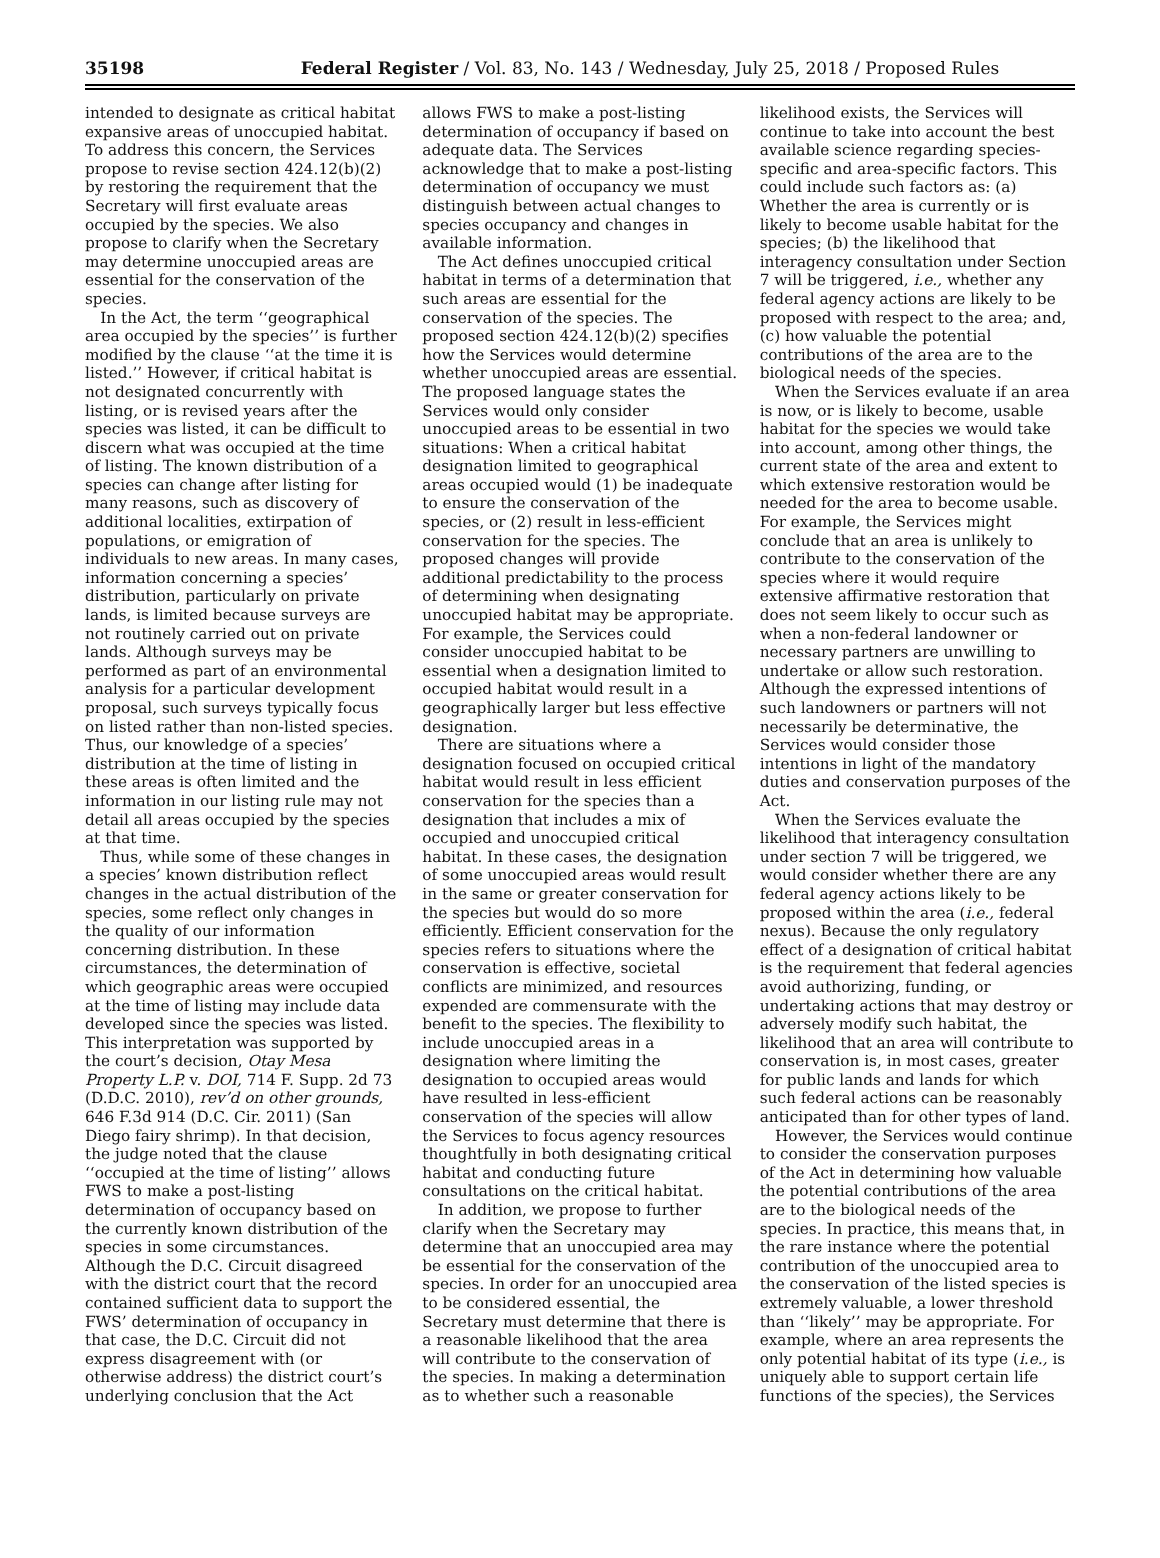35198 Federal Register / Vol. 83, No. 143 / Wednesday, July 25, 2018 / Proposed Rules
intended to designate as critical habitat expansive areas of unoccupied habitat. To address this concern, the Services propose to revise section 424.12(b)(2) by restoring the requirement that the Secretary will first evaluate areas occupied by the species. We also propose to clarify when the Secretary may determine unoccupied areas are essential for the conservation of the species.
In the Act, the term ‘‘geographical area occupied by the species’’ is further modified by the clause ‘‘at the time it is listed.’’ However, if critical habitat is not designated concurrently with listing, or is revised years after the species was listed, it can be difficult to discern what was occupied at the time of listing. The known distribution of a species can change after listing for many reasons, such as discovery of additional localities, extirpation of populations, or emigration of individuals to new areas. In many cases, information concerning a species’ distribution, particularly on private lands, is limited because surveys are not routinely carried out on private lands. Although surveys may be performed as part of an environmental analysis for a particular development proposal, such surveys typically focus on listed rather than non-listed species. Thus, our knowledge of a species’ distribution at the time of listing in these areas is often limited and the information in our listing rule may not detail all areas occupied by the species at that time.
Thus, while some of these changes in a species’ known distribution reflect changes in the actual distribution of the species, some reflect only changes in the quality of our information concerning distribution. In these circumstances, the determination of which geographic areas were occupied at the time of listing may include data developed since the species was listed. This interpretation was supported by the court’s decision, Otay Mesa Property L.P. v. DOI, 714 F. Supp. 2d 73 (D.D.C. 2010), rev’d on other grounds, 646 F.3d 914 (D.C. Cir. 2011) (San Diego fairy shrimp). In that decision, the judge noted that the clause ‘‘occupied at the time of listing’’ allows FWS to make a post-listing determination of occupancy based on the currently known distribution of the species in some circumstances. Although the D.C. Circuit disagreed with the district court that the record contained sufficient data to support the FWS’ determination of occupancy in that case, the D.C. Circuit did not express disagreement with (or otherwise address) the district court’s underlying conclusion that the Act allows FWS to make a post-listing determination of occupancy if based on adequate data. The Services acknowledge that to make a post-listing determination of occupancy we must distinguish between actual changes to species occupancy and changes in available information.
The Act defines unoccupied critical habitat in terms of a determination that such areas are essential for the conservation of the species. The proposed section 424.12(b)(2) specifies how the Services would determine whether unoccupied areas are essential. The proposed language states the Services would only consider unoccupied areas to be essential in two situations: When a critical habitat designation limited to geographical areas occupied would (1) be inadequate to ensure the conservation of the species, or (2) result in less-efficient conservation for the species. The proposed changes will provide additional predictability to the process of determining when designating unoccupied habitat may be appropriate. For example, the Services could consider unoccupied habitat to be essential when a designation limited to occupied habitat would result in a geographically larger but less effective designation.
There are situations where a designation focused on occupied critical habitat would result in less efficient conservation for the species than a designation that includes a mix of occupied and unoccupied critical habitat. In these cases, the designation of some unoccupied areas would result in the same or greater conservation for the species but would do so more efficiently. Efficient conservation for the species refers to situations where the conservation is effective, societal conflicts are minimized, and resources expended are commensurate with the benefit to the species. The flexibility to include unoccupied areas in a designation where limiting the designation to occupied areas would have resulted in less-efficient conservation of the species will allow the Services to focus agency resources thoughtfully in both designating critical habitat and conducting future consultations on the critical habitat.
In addition, we propose to further clarify when the Secretary may determine that an unoccupied area may be essential for the conservation of the species. In order for an unoccupied area to be considered essential, the Secretary must determine that there is a reasonable likelihood that the area will contribute to the conservation of the species. In making a determination as to whether such a reasonable likelihood exists, the Services will continue to take into account the best available science regarding species-specific and area-specific factors. This could include such factors as: (a) Whether the area is currently or is likely to become usable habitat for the species; (b) the likelihood that interagency consultation under Section 7 will be triggered, i.e., whether any federal agency actions are likely to be proposed with respect to the area; and, (c) how valuable the potential contributions of the area are to the biological needs of the species.
When the Services evaluate if an area is now, or is likely to become, usable habitat for the species we would take into account, among other things, the current state of the area and extent to which extensive restoration would be needed for the area to become usable. For example, the Services might conclude that an area is unlikely to contribute to the conservation of the species where it would require extensive affirmative restoration that does not seem likely to occur such as when a non-federal landowner or necessary partners are unwilling to undertake or allow such restoration. Although the expressed intentions of such landowners or partners will not necessarily be determinative, the Services would consider those intentions in light of the mandatory duties and conservation purposes of the Act.
When the Services evaluate the likelihood that interagency consultation under section 7 will be triggered, we would consider whether there are any federal agency actions likely to be proposed within the area (i.e., federal nexus). Because the only regulatory effect of a designation of critical habitat is the requirement that federal agencies avoid authorizing, funding, or undertaking actions that may destroy or adversely modify such habitat, the likelihood that an area will contribute to conservation is, in most cases, greater for public lands and lands for which such federal actions can be reasonably anticipated than for other types of land.
However, the Services would continue to consider the conservation purposes of the Act in determining how valuable the potential contributions of the area are to the biological needs of the species. In practice, this means that, in the rare instance where the potential contribution of the unoccupied area to the conservation of the listed species is extremely valuable, a lower threshold than ‘‘likely’’ may be appropriate. For example, where an area represents the only potential habitat of its type (i.e., is uniquely able to support certain life functions of the species), the Services